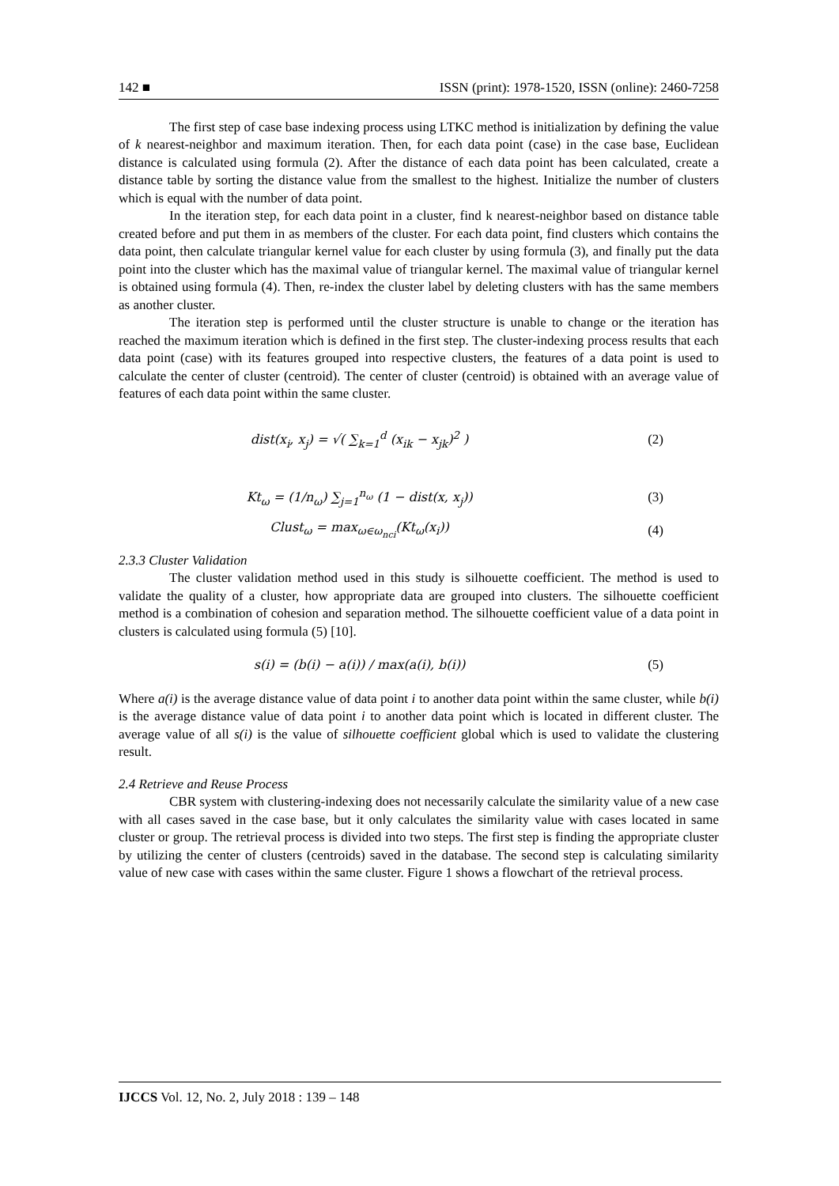142 ■ ISSN (print): 1978-1520, ISSN (online): 2460-7258
The first step of case base indexing process using LTKC method is initialization by defining the value of k nearest-neighbor and maximum iteration. Then, for each data point (case) in the case base, Euclidean distance is calculated using formula (2). After the distance of each data point has been calculated, create a distance table by sorting the distance value from the smallest to the highest. Initialize the number of clusters which is equal with the number of data point.
In the iteration step, for each data point in a cluster, find k nearest-neighbor based on distance table created before and put them in as members of the cluster. For each data point, find clusters which contains the data point, then calculate triangular kernel value for each cluster by using formula (3), and finally put the data point into the cluster which has the maximal value of triangular kernel. The maximal value of triangular kernel is obtained using formula (4). Then, re-index the cluster label by deleting clusters with has the same members as another cluster.
The iteration step is performed until the cluster structure is unable to change or the iteration has reached the maximum iteration which is defined in the first step. The cluster-indexing process results that each data point (case) with its features grouped into respective clusters, the features of a data point is used to calculate the center of cluster (centroid). The center of cluster (centroid) is obtained with an average value of features of each data point within the same cluster.
dist(x<sub>i</sub>, x<sub>j</sub>) = √( ∑<sub>k=1</sub><sup>d</sup> (x<sub>ik</sub> − x<sub>jk</sub>)<sup>2</sup> )
(2)
Kt<sub>ω</sub> = (1/n<sub>ω</sub>) ∑<sub>j=1</sub><sup>n<sub>ω</sub></sup> (1 − dist(x, x<sub>j</sub>))
(3)
Clust<sub>ω</sub> = max<sub>ω∈ω<sub>nci</sub></sub>(Kt<sub>ω</sub>(x<sub>i</sub>)) (4)
2.3.3 Cluster Validation
The cluster validation method used in this study is silhouette coefficient. The method is used to validate the quality of a cluster, how appropriate data are grouped into clusters. The silhouette coefficient method is a combination of cohesion and separation method. The silhouette coefficient value of a data point in clusters is calculated using formula (5) [10].
s(i) = (b(i) − a(i)) / max(a(i), b(i))
(5)
Where a(i) is the average distance value of data point i to another data point within the same cluster, while b(i) is the average distance value of data point i to another data point which is located in different cluster. The average value of all s(i) is the value of silhouette coefficient global which is used to validate the clustering result.
2.4 Retrieve and Reuse Process
CBR system with clustering-indexing does not necessarily calculate the similarity value of a new case with all cases saved in the case base, but it only calculates the similarity value with cases located in same cluster or group. The retrieval process is divided into two steps. The first step is finding the appropriate cluster by utilizing the center of clusters (centroids) saved in the database. The second step is calculating similarity value of new case with cases within the same cluster. Figure 1 shows a flowchart of the retrieval process.
IJCCS Vol. 12, No. 2, July 2018 : 139 – 148